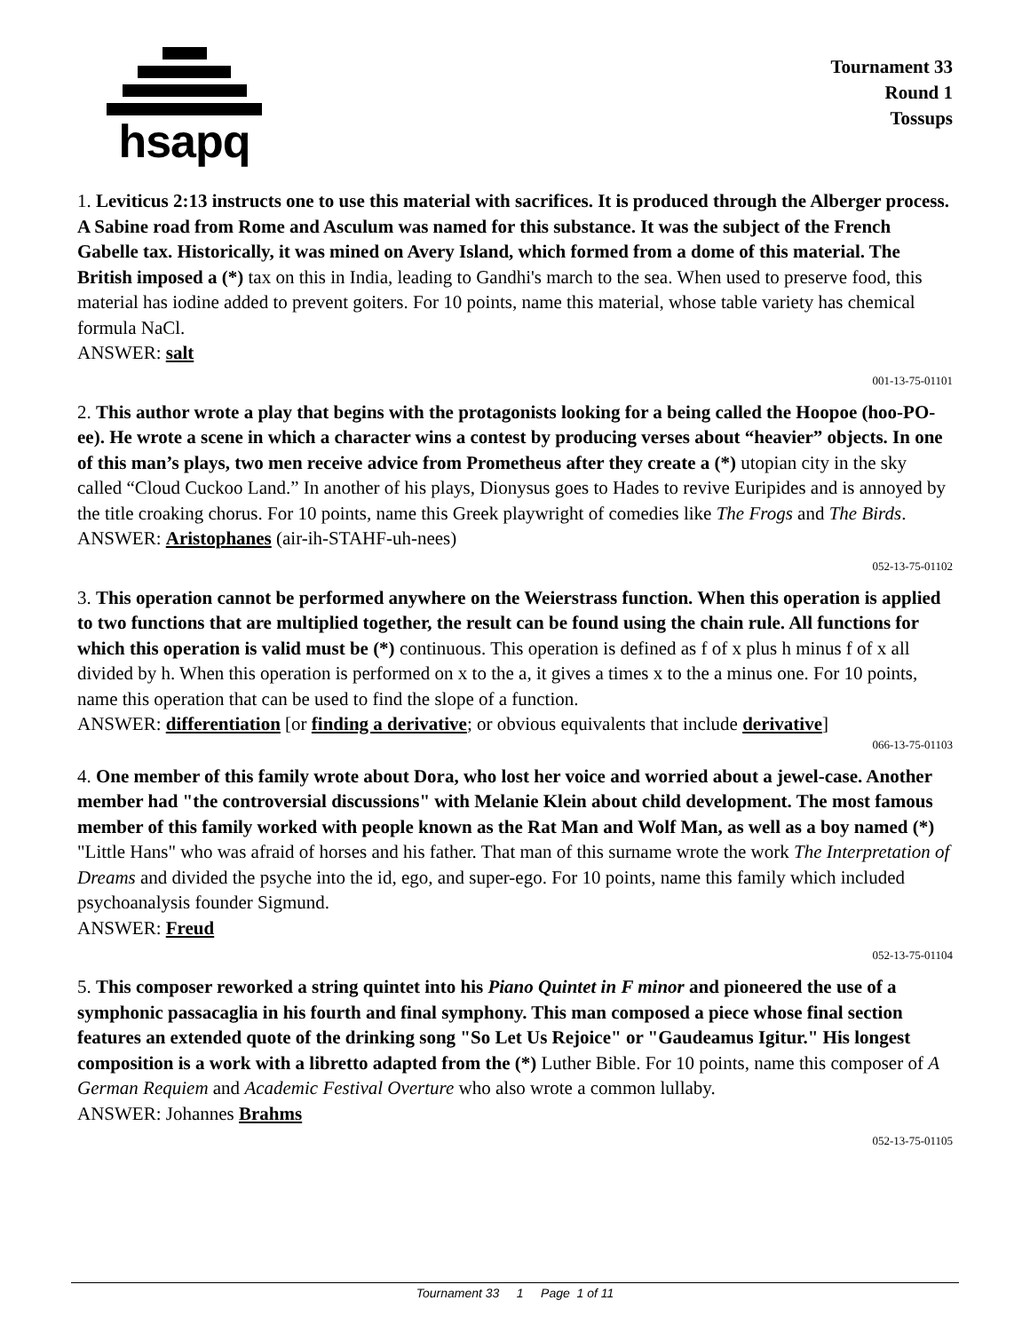hsapq
Tournament 33
Round 1
Tossups
1. Leviticus 2:13 instructs one to use this material with sacrifices. It is produced through the Alberger process. A Sabine road from Rome and Asculum was named for this substance. It was the subject of the French Gabelle tax. Historically, it was mined on Avery Island, which formed from a dome of this material. The British imposed a (*) tax on this in India, leading to Gandhi's march to the sea. When used to preserve food, this material has iodine added to prevent goiters. For 10 points, name this material, whose table variety has chemical formula NaCl.
ANSWER: salt
001-13-75-01101
2. This author wrote a play that begins with the protagonists looking for a being called the Hoopoe (hoo-PO-ee). He wrote a scene in which a character wins a contest by producing verses about “heavier” objects. In one of this man’s plays, two men receive advice from Prometheus after they create a (*) utopian city in the sky called “Cloud Cuckoo Land.” In another of his plays, Dionysus goes to Hades to revive Euripides and is annoyed by the title croaking chorus. For 10 points, name this Greek playwright of comedies like The Frogs and The Birds.
ANSWER: Aristophanes (air-ih-STAHF-uh-nees)
052-13-75-01102
3. This operation cannot be performed anywhere on the Weierstrass function. When this operation is applied to two functions that are multiplied together, the result can be found using the chain rule. All functions for which this operation is valid must be (*) continuous. This operation is defined as f of x plus h minus f of x all divided by h. When this operation is performed on x to the a, it gives a times x to the a minus one. For 10 points, name this operation that can be used to find the slope of a function.
ANSWER: differentiation [or finding a derivative; or obvious equivalents that include derivative]
066-13-75-01103
4. One member of this family wrote about Dora, who lost her voice and worried about a jewel-case. Another member had "the controversial discussions" with Melanie Klein about child development. The most famous member of this family worked with people known as the Rat Man and Wolf Man, as well as a boy named (*) "Little Hans" who was afraid of horses and his father. That man of this surname wrote the work The Interpretation of Dreams and divided the psyche into the id, ego, and super-ego. For 10 points, name this family which included psychoanalysis founder Sigmund.
ANSWER: Freud
052-13-75-01104
5. This composer reworked a string quintet into his Piano Quintet in F minor and pioneered the use of a symphonic passacaglia in his fourth and final symphony. This man composed a piece whose final section features an extended quote of the drinking song "So Let Us Rejoice" or "Gaudeamus Igitur." His longest composition is a work with a libretto adapted from the (*) Luther Bible. For 10 points, name this composer of A German Requiem and Academic Festival Overture who also wrote a common lullaby.
ANSWER: Johannes Brahms
052-13-75-01105
Tournament 33 1 Page 1 of 11